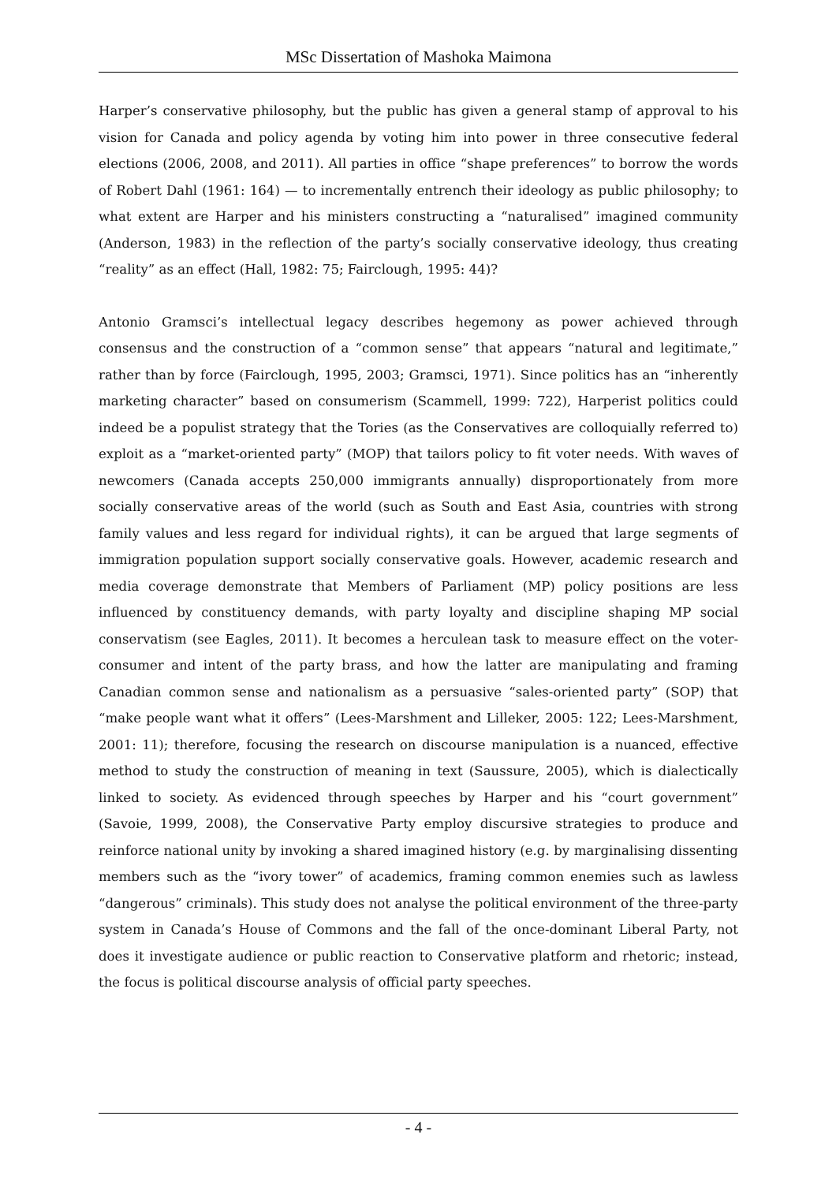MSc Dissertation of Mashoka Maimona
Harper’s conservative philosophy, but the public has given a general stamp of approval to his vision for Canada and policy agenda by voting him into power in three consecutive federal elections (2006, 2008, and 2011). All parties in office “shape preferences” to borrow the words of Robert Dahl (1961: 164) — to incrementally entrench their ideology as public philosophy; to what extent are Harper and his ministers constructing a “naturalised” imagined community (Anderson, 1983) in the reflection of the party’s socially conservative ideology, thus creating “reality” as an effect (Hall, 1982: 75; Fairclough, 1995: 44)?
Antonio Gramsci’s intellectual legacy describes hegemony as power achieved through consensus and the construction of a “common sense” that appears “natural and legitimate,” rather than by force (Fairclough, 1995, 2003; Gramsci, 1971). Since politics has an “inherently marketing character” based on consumerism (Scammell, 1999: 722), Harperist politics could indeed be a populist strategy that the Tories (as the Conservatives are colloquially referred to) exploit as a “market-oriented party” (MOP) that tailors policy to fit voter needs. With waves of newcomers (Canada accepts 250,000 immigrants annually) disproportionately from more socially conservative areas of the world (such as South and East Asia, countries with strong family values and less regard for individual rights), it can be argued that large segments of immigration population support socially conservative goals. However, academic research and media coverage demonstrate that Members of Parliament (MP) policy positions are less influenced by constituency demands, with party loyalty and discipline shaping MP social conservatism (see Eagles, 2011). It becomes a herculean task to measure effect on the voter-consumer and intent of the party brass, and how the latter are manipulating and framing Canadian common sense and nationalism as a persuasive “sales-oriented party” (SOP) that “make people want what it offers” (Lees-Marshment and Lilleker, 2005: 122; Lees-Marshment, 2001: 11); therefore, focusing the research on discourse manipulation is a nuanced, effective method to study the construction of meaning in text (Saussure, 2005), which is dialectically linked to society. As evidenced through speeches by Harper and his “court government” (Savoie, 1999, 2008), the Conservative Party employ discursive strategies to produce and reinforce national unity by invoking a shared imagined history (e.g. by marginalising dissenting members such as the “ivory tower” of academics, framing common enemies such as lawless “dangerous” criminals). This study does not analyse the political environment of the three-party system in Canada’s House of Commons and the fall of the once-dominant Liberal Party, not does it investigate audience or public reaction to Conservative platform and rhetoric; instead, the focus is political discourse analysis of official party speeches.
- 4 -